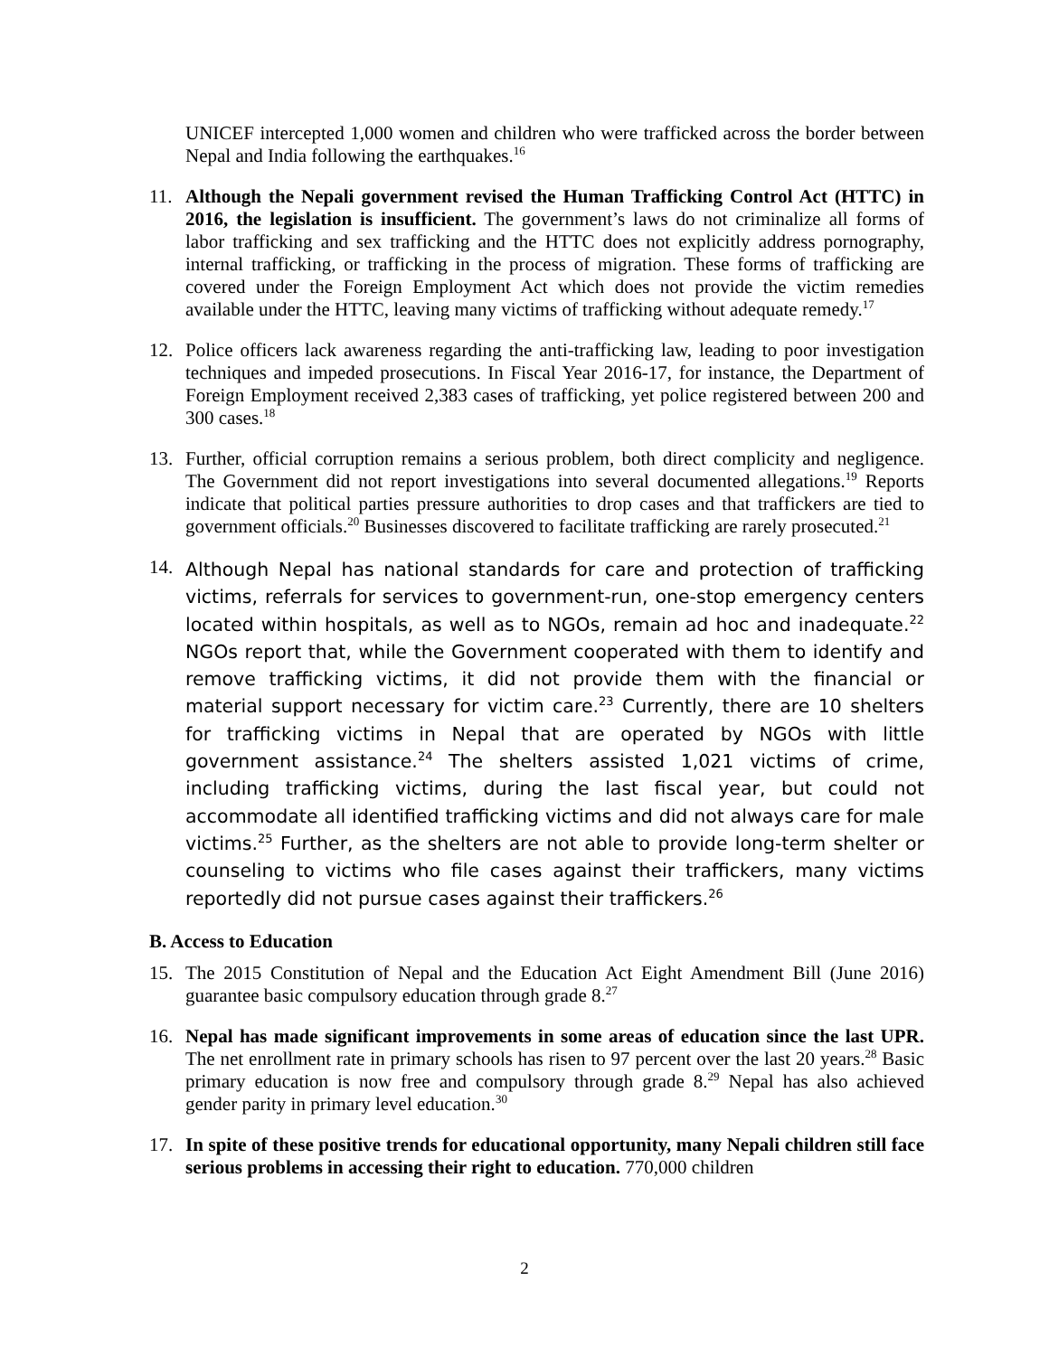UNICEF intercepted 1,000 women and children who were trafficked across the border between Nepal and India following the earthquakes.<sup>16</sup>
11. Although the Nepali government revised the Human Trafficking Control Act (HTTC) in 2016, the legislation is insufficient. The government’s laws do not criminalize all forms of labor trafficking and sex trafficking and the HTTC does not explicitly address pornography, internal trafficking, or trafficking in the process of migration. These forms of trafficking are covered under the Foreign Employment Act which does not provide the victim remedies available under the HTTC, leaving many victims of trafficking without adequate remedy.<sup>17</sup>
12. Police officers lack awareness regarding the anti-trafficking law, leading to poor investigation techniques and impeded prosecutions. In Fiscal Year 2016-17, for instance, the Department of Foreign Employment received 2,383 cases of trafficking, yet police registered between 200 and 300 cases.<sup>18</sup>
13. Further, official corruption remains a serious problem, both direct complicity and negligence. The Government did not report investigations into several documented allegations.<sup>19</sup> Reports indicate that political parties pressure authorities to drop cases and that traffickers are tied to government officials.<sup>20</sup> Businesses discovered to facilitate trafficking are rarely prosecuted.<sup>21</sup>
14.
Although Nepal has national standards for care and protection of trafficking victims, referrals for services to government-run, one-stop emergency centers located within hospitals, as well as to NGOs, remain ad hoc and inadequate.<sup>22</sup> NGOs report that, while the Government cooperated with them to identify and remove trafficking victims, it did not provide them with the financial or material support necessary for victim care.<sup>23</sup> Currently, there are 10 shelters for trafficking victims in Nepal that are operated by NGOs with little government assistance.<sup>24</sup> The shelters assisted 1,021 victims of crime, including trafficking victims, during the last fiscal year, but could not accommodate all identified trafficking victims and did not always care for male victims.<sup>25</sup> Further, as the shelters are not able to provide long-term shelter or counseling to victims who file cases against their traffickers, many victims reportedly did not pursue cases against their traffickers.<sup>26</sup>
B. Access to Education
15. The 2015 Constitution of Nepal and the Education Act Eight Amendment Bill (June 2016) guarantee basic compulsory education through grade 8.<sup>27</sup>
16. Nepal has made significant improvements in some areas of education since the last UPR. The net enrollment rate in primary schools has risen to 97 percent over the last 20 years.<sup>28</sup> Basic primary education is now free and compulsory through grade 8.<sup>29</sup> Nepal has also achieved gender parity in primary level education.<sup>30</sup>
17. In spite of these positive trends for educational opportunity, many Nepali children still face serious problems in accessing their right to education. 770,000 children
2